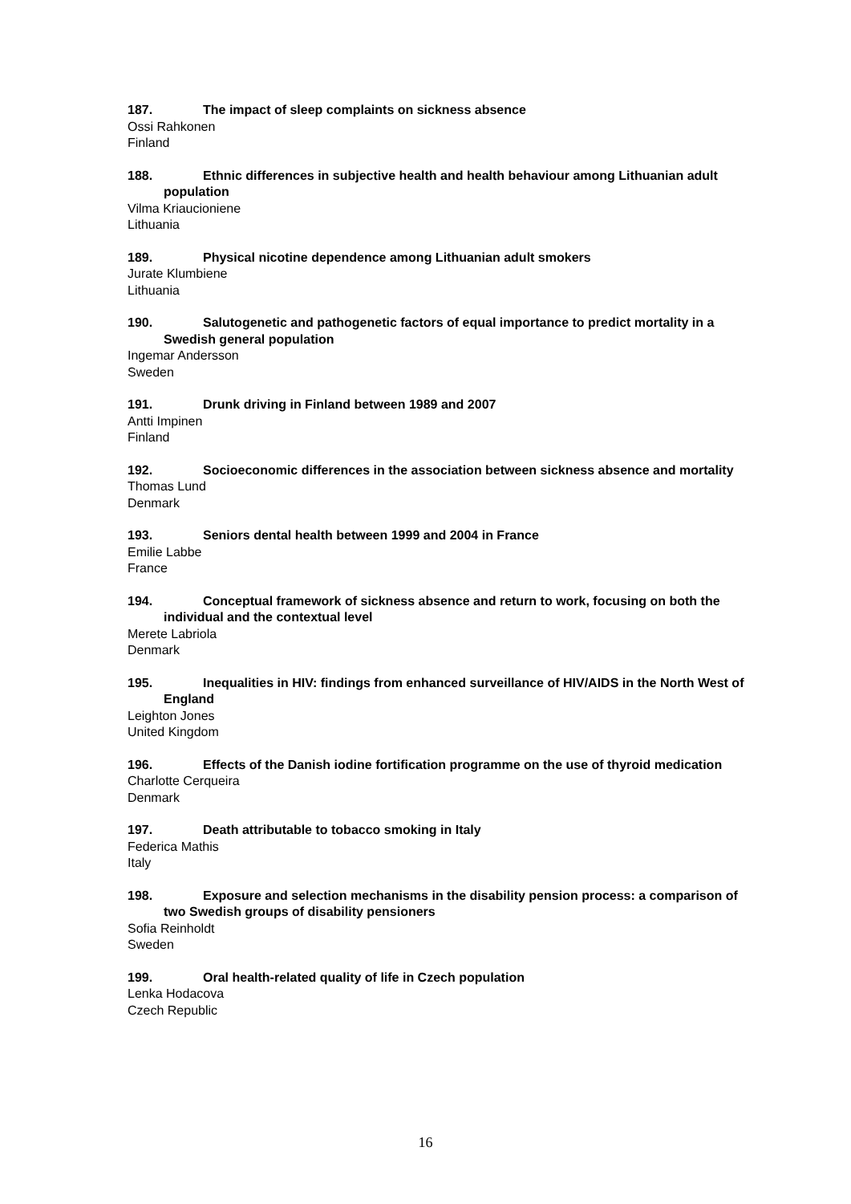187. The impact of sleep complaints on sickness absence
Ossi Rahkonen
Finland
188. Ethnic differences in subjective health and health behaviour among Lithuanian adult population
Vilma Kriaucioniene
Lithuania
189. Physical nicotine dependence among Lithuanian adult smokers
Jurate Klumbiene
Lithuania
190. Salutogenetic and pathogenetic factors of equal importance to predict mortality in a Swedish general population
Ingemar Andersson
Sweden
191. Drunk driving in Finland between 1989 and 2007
Antti Impinen
Finland
192. Socioeconomic differences in the association between sickness absence and mortality
Thomas Lund
Denmark
193. Seniors dental health between 1999 and 2004 in France
Emilie Labbe
France
194. Conceptual framework of sickness absence and return to work, focusing on both the individual and the contextual level
Merete Labriola
Denmark
195. Inequalities in HIV: findings from enhanced surveillance of HIV/AIDS in the North West of England
Leighton Jones
United Kingdom
196. Effects of the Danish iodine fortification programme on the use of thyroid medication
Charlotte Cerqueira
Denmark
197. Death attributable to tobacco smoking in Italy
Federica Mathis
Italy
198. Exposure and selection mechanisms in the disability pension process: a comparison of two Swedish groups of disability pensioners
Sofia Reinholdt
Sweden
199. Oral health-related quality of life in Czech population
Lenka Hodacova
Czech Republic
16